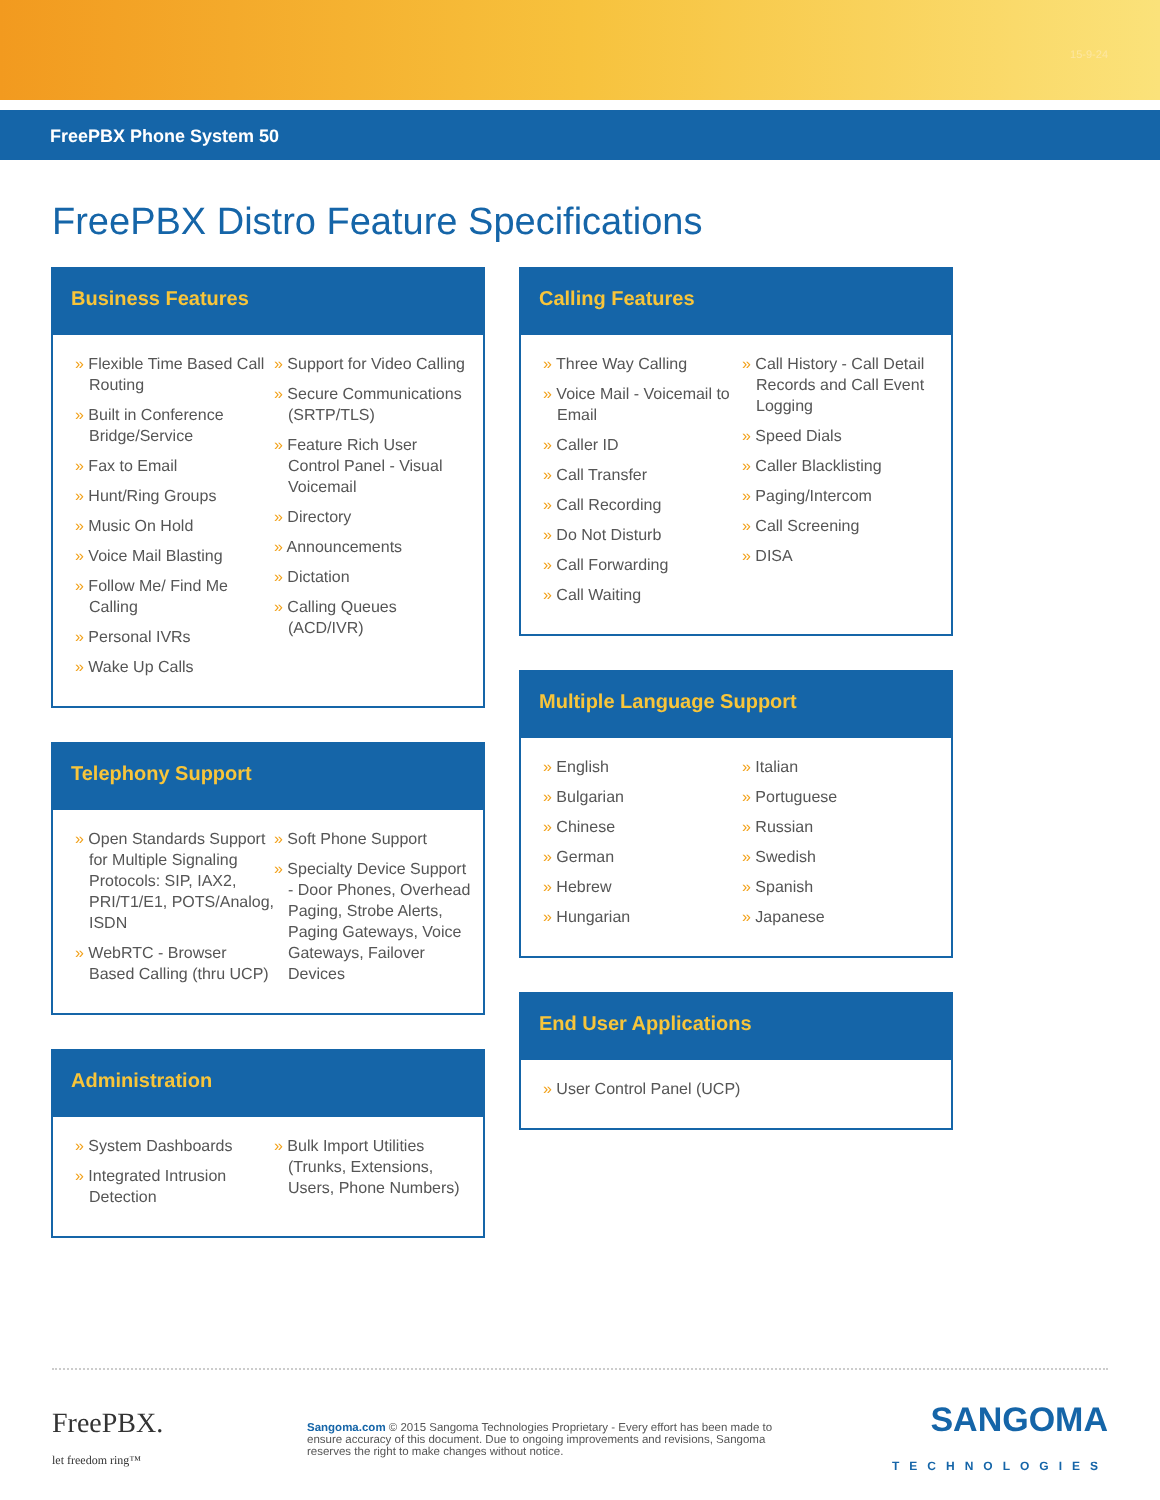15-9-24
FreePBX Phone System 50
FreePBX Distro Feature Specifications
Business Features
» Flexible Time Based Call Routing
» Built in Conference Bridge/Service
» Fax to Email
» Hunt/Ring Groups
» Music On Hold
» Voice Mail Blasting
» Follow Me/ Find Me Calling
» Personal IVRs
» Wake Up Calls
» Support for Video Calling
» Secure Communications (SRTP/TLS)
» Feature Rich User Control Panel - Visual Voicemail
» Directory
» Announcements
» Dictation
» Calling Queues (ACD/IVR)
Telephony Support
» Open Standards Support for Multiple Signaling Protocols: SIP, IAX2, PRI/T1/E1, POTS/Analog, ISDN
» WebRTC - Browser Based Calling (thru UCP)
» Soft Phone Support
» Specialty Device Support - Door Phones, Overhead Paging, Strobe Alerts, Paging Gateways, Voice Gateways, Failover Devices
Administration
» System Dashboards
» Integrated Intrusion Detection
» Bulk Import Utilities (Trunks, Extensions, Users, Phone Numbers)
Calling Features
» Three Way Calling
» Voice Mail - Voicemail to Email
» Caller ID
» Call Transfer
» Call Recording
» Do Not Disturb
» Call Forwarding
» Call Waiting
» Call History - Call Detail Records and Call Event Logging
» Speed Dials
» Caller Blacklisting
» Paging/Intercom
» Call Screening
» DISA
Multiple Language Support
» English
» Bulgarian
» Chinese
» German
» Hebrew
» Hungarian
» Italian
» Portuguese
» Russian
» Swedish
» Spanish
» Japanese
End User Applications
» User Control Panel (UCP)
FreePBX.
let freedom ring™
Sangoma.com © 2015 Sangoma Technologies Proprietary - Every effort has been made to ensure accuracy of this document. Due to ongoing improvements and revisions, Sangoma reserves the right to make changes without notice.
SANGOMA
TECHNOLOGIES